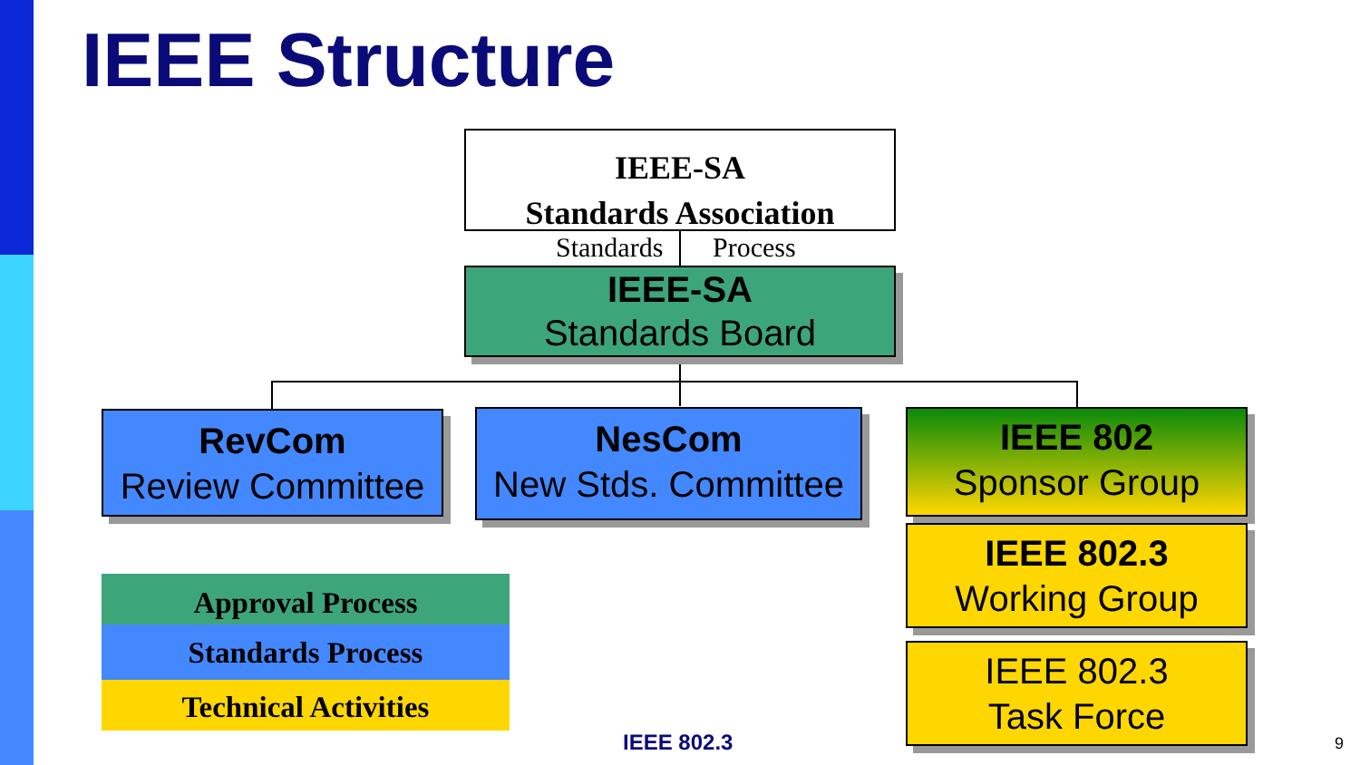IEEE Structure
IEEE-SA
Standards Association
Standards Process
IEEE-SA
Standards Board
RevCom
Review Committee
NesCom
New Stds. Committee
IEEE 802
Sponsor Group
IEEE 802.3
Working Group
IEEE 802.3
Task Force
Approval Process
Standards Process
Technical Activities
IEEE 802.3 9